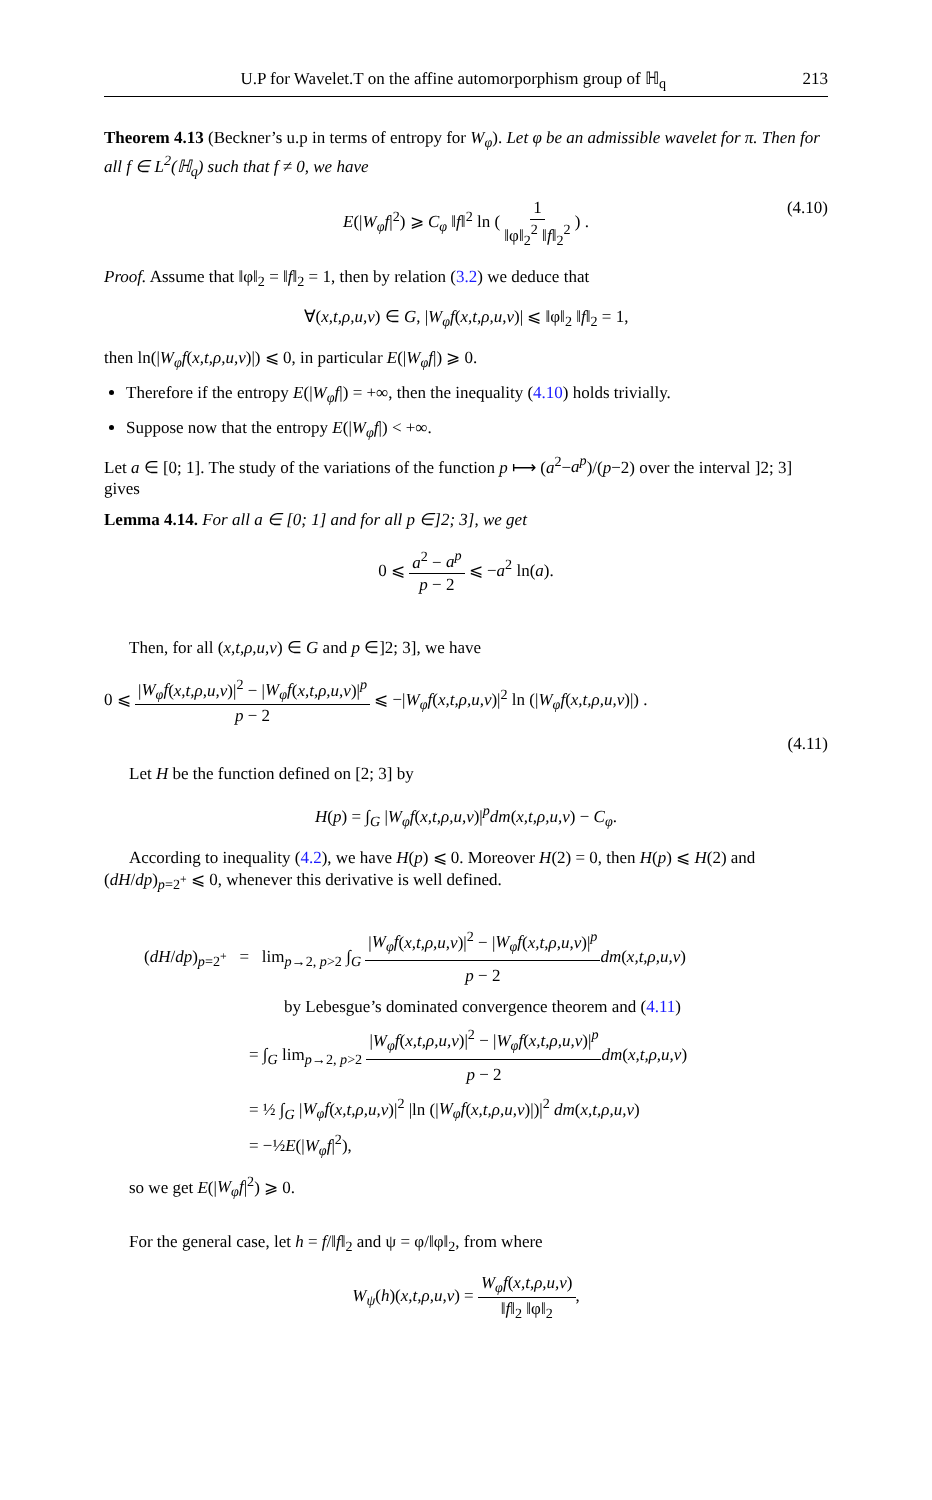U.P for Wavelet.T on the affine automorporphism group of ℍ<sub>q</sub> 213
Theorem 4.13 (Beckner’s u.p in terms of entropy for W<sub>φ</sub>). Let φ be an admissible wavelet for π. Then for all f ∈ L<sup>2</sup>(ℍ<sub>q</sub>) such that f ≠ 0, we have
E(|W<sub>φ</sub>f|<sup>2</sup>) ⩾ C<sub>φ</sub> ‖f‖<sup>2</sup> ln ( 1 ‖φ‖<sub>2</sub><sup>2</sup> ‖f‖<sub>2</sub><sup>2</sup> ) . (4.10)
Proof. Assume that ‖φ‖<sub>2</sub> = ‖f‖<sub>2</sub> = 1, then by relation (3.2) we deduce that
∀(x,t,ρ,u,v) ∈ G, |W<sub>φ</sub>f(x,t,ρ,u,v)| ⩽ ‖φ‖<sub>2</sub> ‖f‖<sub>2</sub> = 1,
then ln(|W<sub>φ</sub>f(x,t,ρ,u,v)|) ⩽ 0, in particular E(|W<sub>φ</sub>f|) ⩾ 0.
Therefore if the entropy E(|W<sub>φ</sub>f|) = +∞, then the inequality (4.10) holds trivially.
Suppose now that the entropy E(|W<sub>φ</sub>f|) < +∞.
Let a ∈ [0; 1]. The study of the variations of the function p ⟼ (a<sup>2</sup>−a<sup>p</sup>)/(p−2) over the interval ]2; 3] gives
Lemma 4.14. For all a ∈ [0; 1] and for all p ∈]2; 3], we get
0 ⩽ a<sup>2</sup> − a<sup>p</sup> p − 2 ⩽ −a<sup>2</sup> ln(a).
Then, for all (x,t,ρ,u,v) ∈ G and p ∈]2; 3], we have
0 ⩽ |W<sub>φ</sub>f(x,t,ρ,u,v)|<sup>2</sup> − |W<sub>φ</sub>f(x,t,ρ,u,v)|<sup>p</sup> p − 2 ⩽ −|W<sub>φ</sub>f(x,t,ρ,u,v)|<sup>2</sup> ln (|W<sub>φ</sub>f(x,t,ρ,u,v)|) .
(4.11)
Let H be the function defined on [2; 3] by
H(p) = ∫<sub>G</sub> |W<sub>φ</sub>f(x,t,ρ,u,v)|<sup>p</sup>dm(x,t,ρ,u,v) − C<sub>φ</sub>.
According to inequality (4.2), we have H(p) ⩽ 0. Moreover H(2) = 0, then H(p) ⩽ H(2) and (dH/dp)<sub>p=2<sup>+</sup></sub> ⩽ 0, whenever this derivative is well defined.
(dH/dp)<sub>p=2<sup>+</sup></sub> = lim<sub>p→2, p>2</sub> ∫<sub>G</sub> |W<sub>φ</sub>f(x,t,ρ,u,v)|<sup>2</sup> − |W<sub>φ</sub>f(x,t,ρ,u,v)|<sup>p</sup> p − 2 dm(x,t,ρ,u,v)
by Lebesgue’s dominated convergence theorem and (4.11)
= ∫<sub>G</sub> lim<sub>p→2, p>2</sub> |W<sub>φ</sub>f(x,t,ρ,u,v)|<sup>2</sup> − |W<sub>φ</sub>f(x,t,ρ,u,v)|<sup>p</sup> p − 2 dm(x,t,ρ,u,v)
= ½ ∫<sub>G</sub> |W<sub>φ</sub>f(x,t,ρ,u,v)|<sup>2</sup> |ln (|W<sub>φ</sub>f(x,t,ρ,u,v)|)|<sup>2</sup> dm(x,t,ρ,u,v)
= −½E(|W<sub>φ</sub>f|<sup>2</sup>),
so we get E(|W<sub>φ</sub>f|<sup>2</sup>) ⩾ 0.
For the general case, let h = f/‖f‖<sub>2</sub> and ψ = φ/‖φ‖<sub>2</sub>, from where
W<sub>ψ</sub>(h)(x,t,ρ,u,v) = W<sub>φ</sub>f(x,t,ρ,u,v) ‖f‖<sub>2</sub> ‖φ‖<sub>2</sub>,